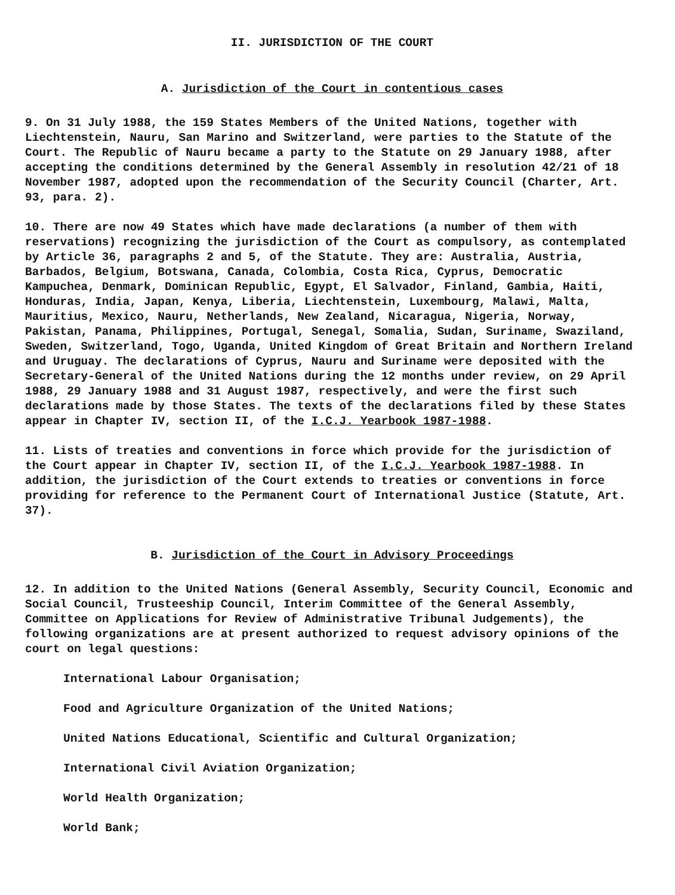II. JURISDICTION OF THE COURT
A. Jurisdiction of the Court in contentious cases
9. On 31 July 1988, the 159 States Members of the United Nations, together with Liechtenstein, Nauru, San Marino and Switzerland, were parties to the Statute of the Court. The Republic of Nauru became a party to the Statute on 29 January 1988, after accepting the conditions determined by the General Assembly in resolution 42/21 of 18 November 1987, adopted upon the recommendation of the Security Council (Charter, Art. 93, para. 2).
10. There are now 49 States which have made declarations (a number of them with reservations) recognizing the jurisdiction of the Court as compulsory, as contemplated by Article 36, paragraphs 2 and 5, of the Statute. They are: Australia, Austria, Barbados, Belgium, Botswana, Canada, Colombia, Costa Rica, Cyprus, Democratic Kampuchea, Denmark, Dominican Republic, Egypt, El Salvador, Finland, Gambia, Haiti, Honduras, India, Japan, Kenya, Liberia, Liechtenstein, Luxembourg, Malawi, Malta, Mauritius, Mexico, Nauru, Netherlands, New Zealand, Nicaragua, Nigeria, Norway, Pakistan, Panama, Philippines, Portugal, Senegal, Somalia, Sudan, Suriname, Swaziland, Sweden, Switzerland, Togo, Uganda, United Kingdom of Great Britain and Northern Ireland and Uruguay. The declarations of Cyprus, Nauru and Suriname were deposited with the Secretary-General of the United Nations during the 12 months under review, on 29 April 1988, 29 January 1988 and 31 August 1987, respectively, and were the first such declarations made by those States. The texts of the declarations filed by these States appear in Chapter IV, section II, of the I.C.J. Yearbook 1987-1988.
11. Lists of treaties and conventions in force which provide for the jurisdiction of the Court appear in Chapter IV, section II, of the I.C.J. Yearbook 1987-1988. In addition, the jurisdiction of the Court extends to treaties or conventions in force providing for reference to the Permanent Court of International Justice (Statute, Art. 37).
B. Jurisdiction of the Court in Advisory Proceedings
12. In addition to the United Nations (General Assembly, Security Council, Economic and Social Council, Trusteeship Council, Interim Committee of the General Assembly, Committee on Applications for Review of Administrative Tribunal Judgements), the following organizations are at present authorized to request advisory opinions of the court on legal questions:
International Labour Organisation;
Food and Agriculture Organization of the United Nations;
United Nations Educational, Scientific and Cultural Organization;
International Civil Aviation Organization;
World Health Organization;
World Bank;